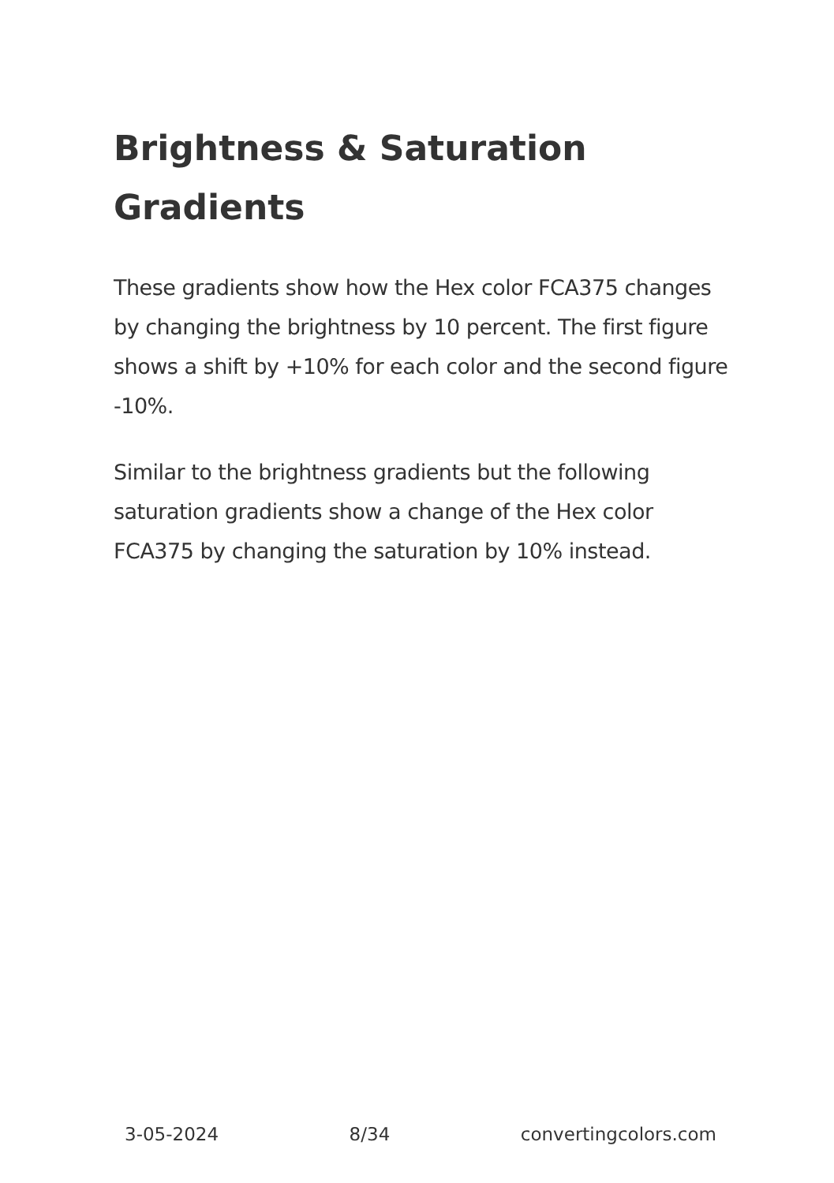Brightness & Saturation Gradients
These gradients show how the Hex color FCA375 changes by changing the brightness by 10 percent. The first figure shows a shift by +10% for each color and the second figure -10%.
Similar to the brightness gradients but the following saturation gradients show a change of the Hex color FCA375 by changing the saturation by 10% instead.
3-05-2024 8/34 convertingcolors.com